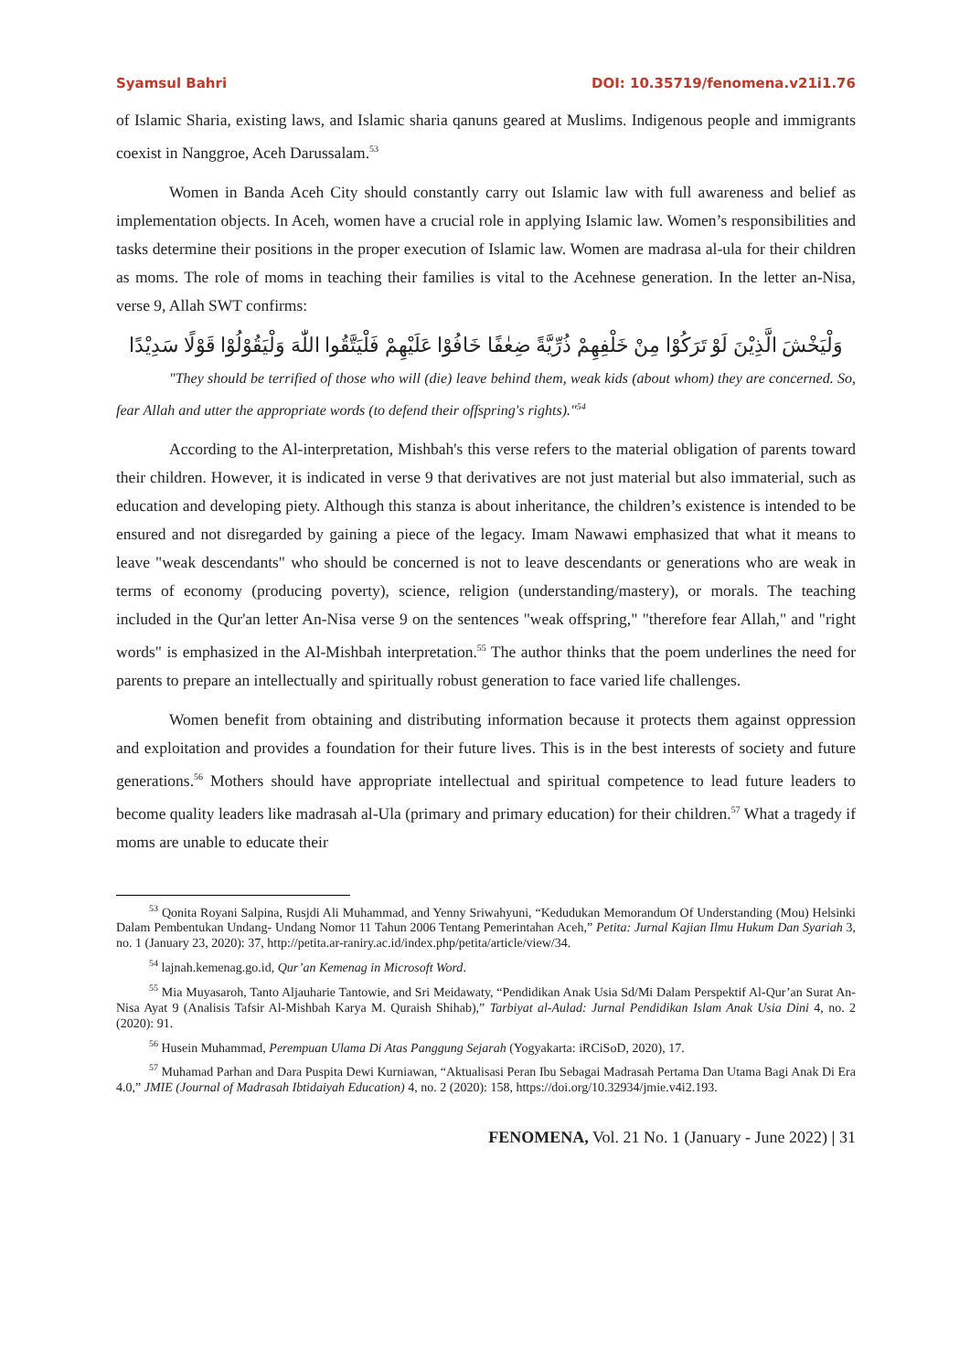Syamsul Bahri DOI: 10.35719/fenomena.v21i1.76
of Islamic Sharia, existing laws, and Islamic sharia qanuns geared at Muslims. Indigenous people and immigrants coexist in Nanggroe, Aceh Darussalam.<sup>53</sup>
Women in Banda Aceh City should constantly carry out Islamic law with full awareness and belief as implementation objects. In Aceh, women have a crucial role in applying Islamic law. Women’s responsibilities and tasks determine their positions in the proper execution of Islamic law. Women are madrasa al-ula for their children as moms. The role of moms in teaching their families is vital to the Acehnese generation. In the letter an-Nisa, verse 9, Allah SWT confirms:
وَلْيَخْشَ الَّذِيْنَ لَوْ تَرَكُوْا مِنْ خَلْفِهِمْ ذُرِّيَّةً ضِعٰفًا خَافُوْا عَلَيْهِمْ فَلْيَتَّقُوا اللّٰهَ وَلْيَقُوْلُوْا قَوْلًا سَدِيْدًا
"They should be terrified of those who will (die) leave behind them, weak kids (about whom) they are concerned. So, fear Allah and utter the appropriate words (to defend their offspring's rights)."<sup>54</sup>
According to the Al-interpretation, Mishbah's this verse refers to the material obligation of parents toward their children. However, it is indicated in verse 9 that derivatives are not just material but also immaterial, such as education and developing piety. Although this stanza is about inheritance, the children’s existence is intended to be ensured and not disregarded by gaining a piece of the legacy. Imam Nawawi emphasized that what it means to leave "weak descendants" who should be concerned is not to leave descendants or generations who are weak in terms of economy (producing poverty), science, religion (understanding/mastery), or morals. The teaching included in the Qur'an letter An-Nisa verse 9 on the sentences "weak offspring," "therefore fear Allah," and "right words" is emphasized in the Al-Mishbah interpretation.<sup>55</sup> The author thinks that the poem underlines the need for parents to prepare an intellectually and spiritually robust generation to face varied life challenges.
Women benefit from obtaining and distributing information because it protects them against oppression and exploitation and provides a foundation for their future lives. This is in the best interests of society and future generations.<sup>56</sup> Mothers should have appropriate intellectual and spiritual competence to lead future leaders to become quality leaders like madrasah al-Ula (primary and primary education) for their children.<sup>57</sup> What a tragedy if moms are unable to educate their
<sup>53</sup> Qonita Royani Salpina, Rusjdi Ali Muhammad, and Yenny Sriwahyuni, “Kedudukan Memorandum Of Understanding (Mou) Helsinki Dalam Pembentukan Undang- Undang Nomor 11 Tahun 2006 Tentang Pemerintahan Aceh,” Petita: Jurnal Kajian Ilmu Hukum Dan Syariah 3, no. 1 (January 23, 2020): 37, http://petita.ar-raniry.ac.id/index.php/petita/article/view/34.
<sup>54</sup> lajnah.kemenag.go.id, Qur’an Kemenag in Microsoft Word.
<sup>55</sup> Mia Muyasaroh, Tanto Aljauharie Tantowie, and Sri Meidawaty, “Pendidikan Anak Usia Sd/Mi Dalam Perspektif Al-Qur’an Surat An-Nisa Ayat 9 (Analisis Tafsir Al-Mishbah Karya M. Quraish Shihab),” Tarbiyat al-Aulad: Jurnal Pendidikan Islam Anak Usia Dini 4, no. 2 (2020): 91.
<sup>56</sup> Husein Muhammad, Perempuan Ulama Di Atas Panggung Sejarah (Yogyakarta: iRCiSoD, 2020), 17.
<sup>57</sup> Muhamad Parhan and Dara Puspita Dewi Kurniawan, “Aktualisasi Peran Ibu Sebagai Madrasah Pertama Dan Utama Bagi Anak Di Era 4.0,” JMIE (Journal of Madrasah Ibtidaiyah Education) 4, no. 2 (2020): 158, https://doi.org/10.32934/jmie.v4i2.193.
FENOMENA, Vol. 21 No. 1 (January - June 2022) | 31